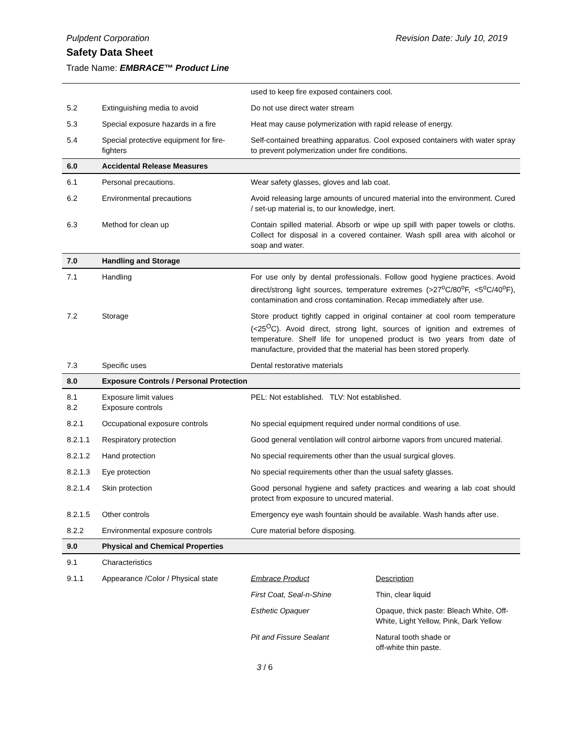Pulpdent Corporation Revision Date: July 10, 2019
Safety Data Sheet
Trade Name: EMBRACE™ Product Line
| | | used to keep fire exposed containers cool. | |
| 5.2 | Extinguishing media to avoid | Do not use direct water stream | |
| 5.3 | Special exposure hazards in a fire | Heat may cause polymerization with rapid release of energy. | |
| 5.4 | Special protective equipment for fire-fighters | Self-contained breathing apparatus. Cool exposed containers with water spray to prevent polymerization under fire conditions. | |
| 6.0 | Accidental Release Measures | | |
| 6.1 | Personal precautions. | Wear safety glasses, gloves and lab coat. | |
| 6.2 | Environmental precautions | Avoid releasing large amounts of uncured material into the environment. Cured / set-up material is, to our knowledge, inert. | |
| 6.3 | Method for clean up | Contain spilled material. Absorb or wipe up spill with paper towels or cloths. Collect for disposal in a covered container. Wash spill area with alcohol or soap and water. | |
| 7.0 | Handling and Storage | | |
| 7.1 | Handling | For use only by dental professionals. Follow good hygiene practices. Avoid direct/strong light sources, temperature extremes (>27<sup>o</sup>C/80<sup>o</sup>F, <5<sup>o</sup>C/40<sup>o</sup>F), contamination and cross contamination. Recap immediately after use. | |
| 7.2 | Storage | Store product tightly capped in original container at cool room temperature (<25<sup>O</sup>C). Avoid direct, strong light, sources of ignition and extremes of temperature. Shelf life for unopened product is two years from date of manufacture, provided that the material has been stored properly. | |
| 7.3 | Specific uses | Dental restorative materials | |
| 8.0 | Exposure Controls / Personal Protection | | |
| 8.1 8.2 | Exposure limit values Exposure controls | PEL: Not established. TLV: Not established. | |
| 8.2.1 | Occupational exposure controls | No special equipment required under normal conditions of use. | |
| 8.2.1.1 | Respiratory protection | Good general ventilation will control airborne vapors from uncured material. | |
| 8.2.1.2 | Hand protection | No special requirements other than the usual surgical gloves. | |
| 8.2.1.3 | Eye protection | No special requirements other than the usual safety glasses. | |
| 8.2.1.4 | Skin protection | Good personal hygiene and safety practices and wearing a lab coat should protect from exposure to uncured material. | |
| 8.2.1.5 | Other controls | Emergency eye wash fountain should be available. Wash hands after use. | |
| 8.2.2 | Environmental exposure controls | Cure material before disposing. | |
| 9.0 | Physical and Chemical Properties | | |
| 9.1 | Characteristics | | |
| 9.1.1 | Appearance /Color / Physical state | Embrace Product | Description |
| | | First Coat, Seal-n-Shine | Thin, clear liquid |
| | | Esthetic Opaquer | Opaque, thick paste: Bleach White, Off-White, Light Yellow, Pink, Dark Yellow |
| | | Pit and Fissure Sealant | Natural tooth shade or off-white thin paste. |
3 / 6